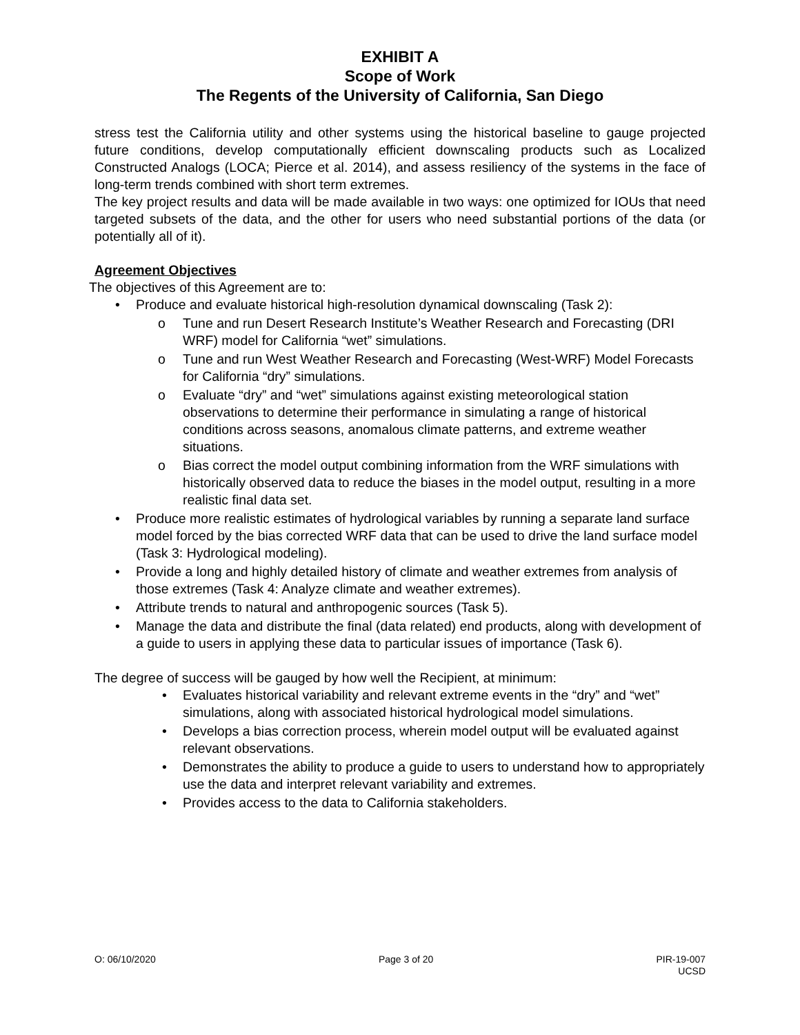EXHIBIT A
Scope of Work
The Regents of the University of California, San Diego
stress test the California utility and other systems using the historical baseline to gauge projected future conditions, develop computationally efficient downscaling products such as Localized Constructed Analogs (LOCA; Pierce et al. 2014), and assess resiliency of the systems in the face of long-term trends combined with short term extremes.
The key project results and data will be made available in two ways: one optimized for IOUs that need targeted subsets of the data, and the other for users who need substantial portions of the data (or potentially all of it).
Agreement Objectives
The objectives of this Agreement are to:
Produce and evaluate historical high-resolution dynamical downscaling (Task 2):
o Tune and run Desert Research Institute’s Weather Research and Forecasting (DRI WRF) model for California “wet” simulations.
o Tune and run West Weather Research and Forecasting (West-WRF) Model Forecasts for California “dry” simulations.
o Evaluate “dry” and “wet” simulations against existing meteorological station observations to determine their performance in simulating a range of historical conditions across seasons, anomalous climate patterns, and extreme weather situations.
o Bias correct the model output combining information from the WRF simulations with historically observed data to reduce the biases in the model output, resulting in a more realistic final data set.
Produce more realistic estimates of hydrological variables by running a separate land surface model forced by the bias corrected WRF data that can be used to drive the land surface model (Task 3: Hydrological modeling).
Provide a long and highly detailed history of climate and weather extremes from analysis of those extremes (Task 4: Analyze climate and weather extremes).
Attribute trends to natural and anthropogenic sources (Task 5).
Manage the data and distribute the final (data related) end products, along with development of a guide to users in applying these data to particular issues of importance (Task 6).
The degree of success will be gauged by how well the Recipient, at minimum:
Evaluates historical variability and relevant extreme events in the “dry” and “wet” simulations, along with associated historical hydrological model simulations.
Develops a bias correction process, wherein model output will be evaluated against relevant observations.
Demonstrates the ability to produce a guide to users to understand how to appropriately use the data and interpret relevant variability and extremes.
Provides access to the data to California stakeholders.
O: 06/10/2020 Page 3 of 20 PIR-19-007
UCSD